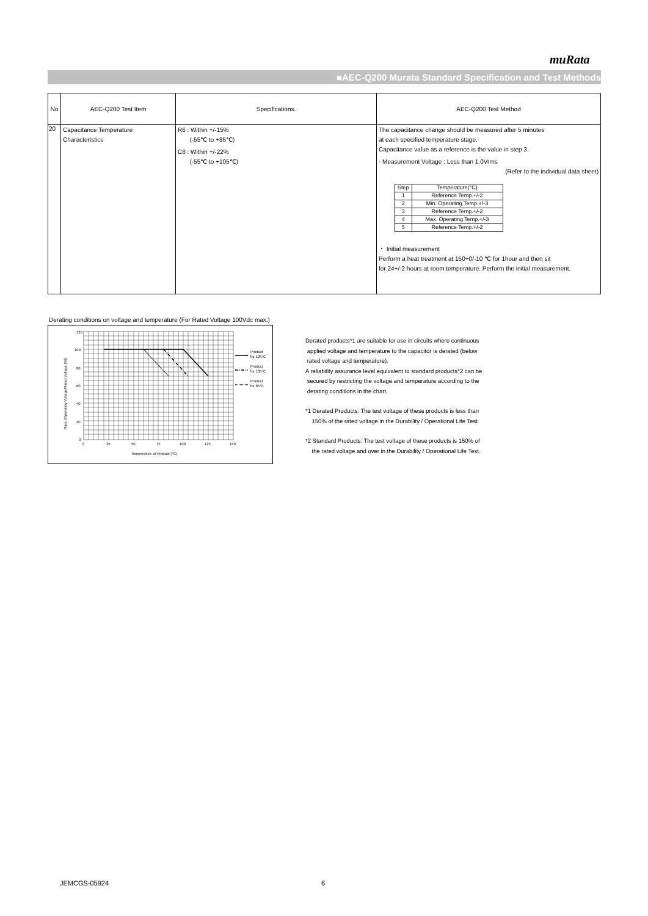muRata
■AEC-Q200 Murata Standard Specification and Test Methods
| No | AEC-Q200 Test Item | Specifications. | AEC-Q200 Test Method |
| --- | --- | --- | --- |
| 20 | Capacitance Temperature Characteristics | R6 : Within +/-15% (-55℃ to +85℃) C8 : Within +/-22% (-55℃ to +105℃) | The capacitance change should be measured after 5 minutes at each specified temperature stage. Capacitance value as a reference is the value in step 3. · Measurement Voltage : Less than 1.0Vrms (Refer to the individual data sheet) / Step / Temperature(°C) / / 1 / Reference Temp.+/-2 / / 2 / Min. Operating Temp.+/-3 / / 3 / Reference Temp.+/-2 / / 4 / Max. Operating Temp.+/-3 / / 5 / Reference Temp.+/-2 / ・ Initial measurement Perform a heat treatment at 150+0/-10 ℃ for 1hour and then sit for 24+/-2 hours at room temperature. Perform the initial measurement. |
Derating conditions on voltage and temperature (For Rated Voltage 100Vdc max.)
120
100
80
60
40
20
0
0
25
50
75
100
125
150
Temperature at Product (°C)
Ratio [Operating Voltage/Rated Voltage (%)]
Product
for 125°C
Product
for 105°C
Product
for 85°C
Derated products*1 are suitable for use in circuits where continuous
applied voltage and temperature to the capacitor is derated (below
rated voltage and temperature).
A reliability assurance level equivalent to standard products*2 can be
secured by restricting the voltage and temperature according to the
derating conditions in the chart.
*1 Derated Products: The test voltage of these products is less than
150% of the rated voltage in the Durability / Operational Life Test.
*2 Standard Products: The test voltage of these products is 150% of
the rated voltage and over in the Durability / Operational Life Test.
JEMCGS-05924 6